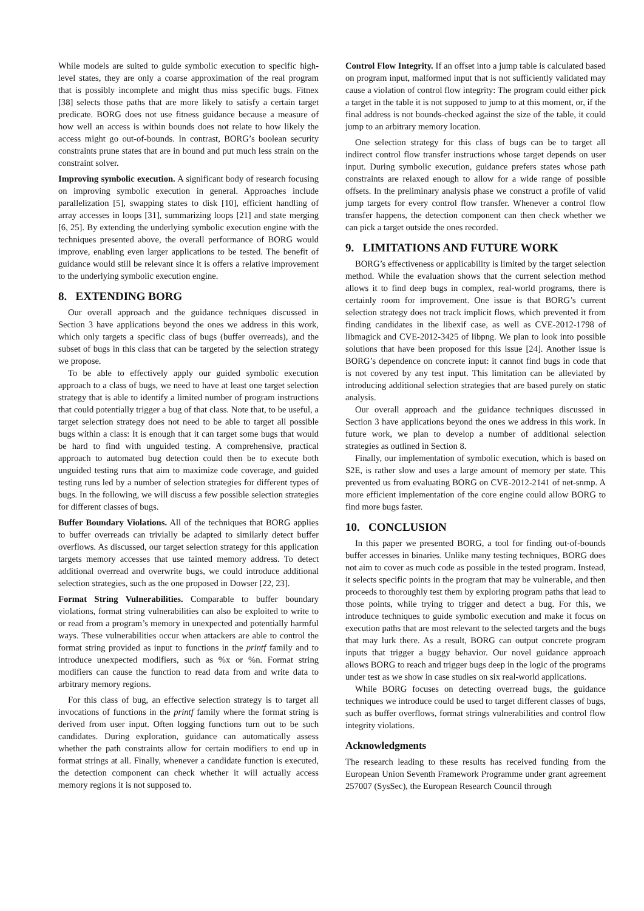While models are suited to guide symbolic execution to specific high-level states, they are only a coarse approximation of the real program that is possibly incomplete and might thus miss specific bugs. Fitnex [38] selects those paths that are more likely to satisfy a certain target predicate. BORG does not use fitness guidance because a measure of how well an access is within bounds does not relate to how likely the access might go out-of-bounds. In contrast, BORG’s boolean security constraints prune states that are in bound and put much less strain on the constraint solver.
Improving symbolic execution. A significant body of research focusing on improving symbolic execution in general. Approaches include parallelization [5], swapping states to disk [10], efficient handling of array accesses in loops [31], summarizing loops [21] and state merging [6, 25]. By extending the underlying symbolic execution engine with the techniques presented above, the overall performance of BORG would improve, enabling even larger applications to be tested. The benefit of guidance would still be relevant since it is offers a relative improvement to the underlying symbolic execution engine.
8. EXTENDING BORG
Our overall approach and the guidance techniques discussed in Section 3 have applications beyond the ones we address in this work, which only targets a specific class of bugs (buffer overreads), and the subset of bugs in this class that can be targeted by the selection strategy we propose.
To be able to effectively apply our guided symbolic execution approach to a class of bugs, we need to have at least one target selection strategy that is able to identify a limited number of program instructions that could potentially trigger a bug of that class. Note that, to be useful, a target selection strategy does not need to be able to target all possible bugs within a class: It is enough that it can target some bugs that would be hard to find with unguided testing. A comprehensive, practical approach to automated bug detection could then be to execute both unguided testing runs that aim to maximize code coverage, and guided testing runs led by a number of selection strategies for different types of bugs. In the following, we will discuss a few possible selection strategies for different classes of bugs.
Buffer Boundary Violations. All of the techniques that BORG applies to buffer overreads can trivially be adapted to similarly detect buffer overflows. As discussed, our target selection strategy for this application targets memory accesses that use tainted memory address. To detect additional overread and overwrite bugs, we could introduce additional selection strategies, such as the one proposed in Dowser [22, 23].
Format String Vulnerabilities. Comparable to buffer boundary violations, format string vulnerabilities can also be exploited to write to or read from a program’s memory in unexpected and potentially harmful ways. These vulnerabilities occur when attackers are able to control the format string provided as input to functions in the printf family and to introduce unexpected modifiers, such as %x or %n. Format string modifiers can cause the function to read data from and write data to arbitrary memory regions.
For this class of bug, an effective selection strategy is to target all invocations of functions in the printf family where the format string is derived from user input. Often logging functions turn out to be such candidates. During exploration, guidance can automatically assess whether the path constraints allow for certain modifiers to end up in format strings at all. Finally, whenever a candidate function is executed, the detection component can check whether it will actually access memory regions it is not supposed to.
Control Flow Integrity. If an offset into a jump table is calculated based on program input, malformed input that is not sufficiently validated may cause a violation of control flow integrity: The program could either pick a target in the table it is not supposed to jump to at this moment, or, if the final address is not bounds-checked against the size of the table, it could jump to an arbitrary memory location.
One selection strategy for this class of bugs can be to target all indirect control flow transfer instructions whose target depends on user input. During symbolic execution, guidance prefers states whose path constraints are relaxed enough to allow for a wide range of possible offsets. In the preliminary analysis phase we construct a profile of valid jump targets for every control flow transfer. Whenever a control flow transfer happens, the detection component can then check whether we can pick a target outside the ones recorded.
9. LIMITATIONS AND FUTURE WORK
BORG’s effectiveness or applicability is limited by the target selection method. While the evaluation shows that the current selection method allows it to find deep bugs in complex, real-world programs, there is certainly room for improvement. One issue is that BORG’s current selection strategy does not track implicit flows, which prevented it from finding candidates in the libexif case, as well as CVE-2012-1798 of libmagick and CVE-2012-3425 of libpng. We plan to look into possible solutions that have been proposed for this issue [24]. Another issue is BORG’s dependence on concrete input: it cannot find bugs in code that is not covered by any test input. This limitation can be alleviated by introducing additional selection strategies that are based purely on static analysis.
Our overall approach and the guidance techniques discussed in Section 3 have applications beyond the ones we address in this work. In future work, we plan to develop a number of additional selection strategies as outlined in Section 8.
Finally, our implementation of symbolic execution, which is based on S2E, is rather slow and uses a large amount of memory per state. This prevented us from evaluating BORG on CVE-2012-2141 of net-snmp. A more efficient implementation of the core engine could allow BORG to find more bugs faster.
10. CONCLUSION
In this paper we presented BORG, a tool for finding out-of-bounds buffer accesses in binaries. Unlike many testing techniques, BORG does not aim to cover as much code as possible in the tested program. Instead, it selects specific points in the program that may be vulnerable, and then proceeds to thoroughly test them by exploring program paths that lead to those points, while trying to trigger and detect a bug. For this, we introduce techniques to guide symbolic execution and make it focus on execution paths that are most relevant to the selected targets and the bugs that may lurk there. As a result, BORG can output concrete program inputs that trigger a buggy behavior. Our novel guidance approach allows BORG to reach and trigger bugs deep in the logic of the programs under test as we show in case studies on six real-world applications.
While BORG focuses on detecting overread bugs, the guidance techniques we introduce could be used to target different classes of bugs, such as buffer overflows, format strings vulnerabilities and control flow integrity violations.
Acknowledgments
The research leading to these results has received funding from the European Union Seventh Framework Programme under grant agreement 257007 (SysSec), the European Research Council through